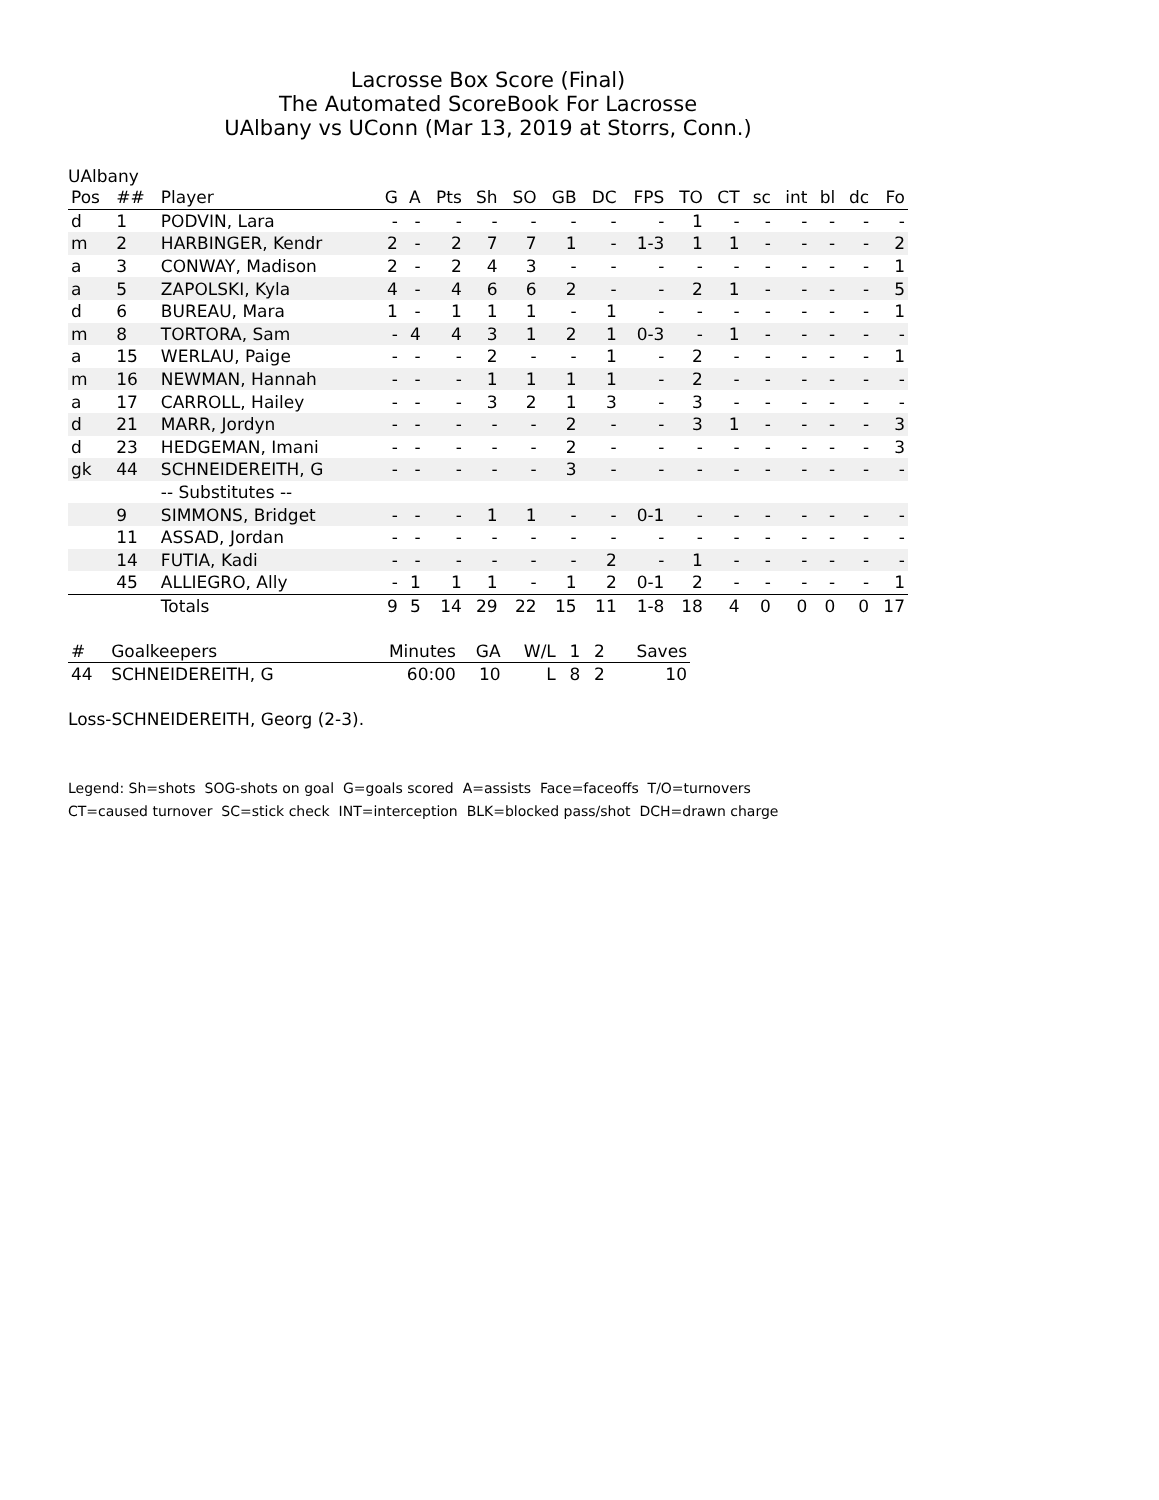Lacrosse Box Score (Final)
The Automated ScoreBook For Lacrosse
UAlbany vs UConn (Mar 13, 2019 at Storrs, Conn.)
UAlbany
| Pos | ## | Player | G | A | Pts | Sh | SO | GB | DC | FPS | TO | CT | sc | int | bl | dc | Fo |
| --- | --- | --- | --- | --- | --- | --- | --- | --- | --- | --- | --- | --- | --- | --- | --- | --- | --- |
| d | 1 | PODVIN, Lara | - | - | - | - | - | - | - | - | 1 | - | - | - | - | - | - |
| m | 2 | HARBINGER, Kendr | 2 | - | 2 | 7 | 7 | 1 | - | 1-3 | 1 | 1 | - | - | - | - | 2 |
| a | 3 | CONWAY, Madison | 2 | - | 2 | 4 | 3 | - | - | - | - | - | - | - | - | - | 1 |
| a | 5 | ZAPOLSKI, Kyla | 4 | - | 4 | 6 | 6 | 2 | - | - | 2 | 1 | - | - | - | - | 5 |
| d | 6 | BUREAU, Mara | 1 | - | 1 | 1 | 1 | - | 1 | - | - | - | - | - | - | - | 1 |
| m | 8 | TORTORA, Sam | - | 4 | 4 | 3 | 1 | 2 | 1 | 0-3 | - | 1 | - | - | - | - | - |
| a | 15 | WERLAU, Paige | - | - | - | 2 | - | - | 1 | - | 2 | - | - | - | - | - | 1 |
| m | 16 | NEWMAN, Hannah | - | - | - | 1 | 1 | 1 | 1 | - | 2 | - | - | - | - | - | - |
| a | 17 | CARROLL, Hailey | - | - | - | 3 | 2 | 1 | 3 | - | 3 | - | - | - | - | - | - |
| d | 21 | MARR, Jordyn | - | - | - | - | - | 2 | - | - | 3 | 1 | - | - | - | - | 3 |
| d | 23 | HEDGEMAN, Imani | - | - | - | - | - | 2 | - | - | - | - | - | - | - | - | 3 |
| gk | 44 | SCHNEIDEREITH, G | - | - | - | - | - | 3 | - | - | - | - | - | - | - | - | - |
| | | -- Substitutes -- | | | | | | | | | | | | | | | |
| | 9 | SIMMONS, Bridget | - | - | - | 1 | 1 | - | - | 0-1 | - | - | - | - | - | - | - |
| | 11 | ASSAD, Jordan | - | - | - | - | - | - | - | - | - | - | - | - | - | - | - |
| | 14 | FUTIA, Kadi | - | - | - | - | - | - | 2 | - | 1 | - | - | - | - | - | - |
| | 45 | ALLIEGRO, Ally | - | 1 | 1 | 1 | - | 1 | 2 | 0-1 | 2 | - | - | - | - | - | 1 |
| | | Totals | 9 | 5 | 14 | 29 | 22 | 15 | 11 | 1-8 | 18 | 4 | 0 | 0 | 0 | 0 | 17 |
| # | Goalkeepers | Minutes | GA | W/L | 1 | 2 | Saves |
| --- | --- | --- | --- | --- | --- | --- | --- |
| 44 | SCHNEIDEREITH, G | 60:00 | 10 | L | 8 | 2 | 10 |
Loss-SCHNEIDEREITH, Georg (2-3).
Legend: Sh=shots SOG-shots on goal G=goals scored A=assists Face=faceoffs T/O=turnovers
CT=caused turnover SC=stick check INT=interception BLK=blocked pass/shot DCH=drawn charge